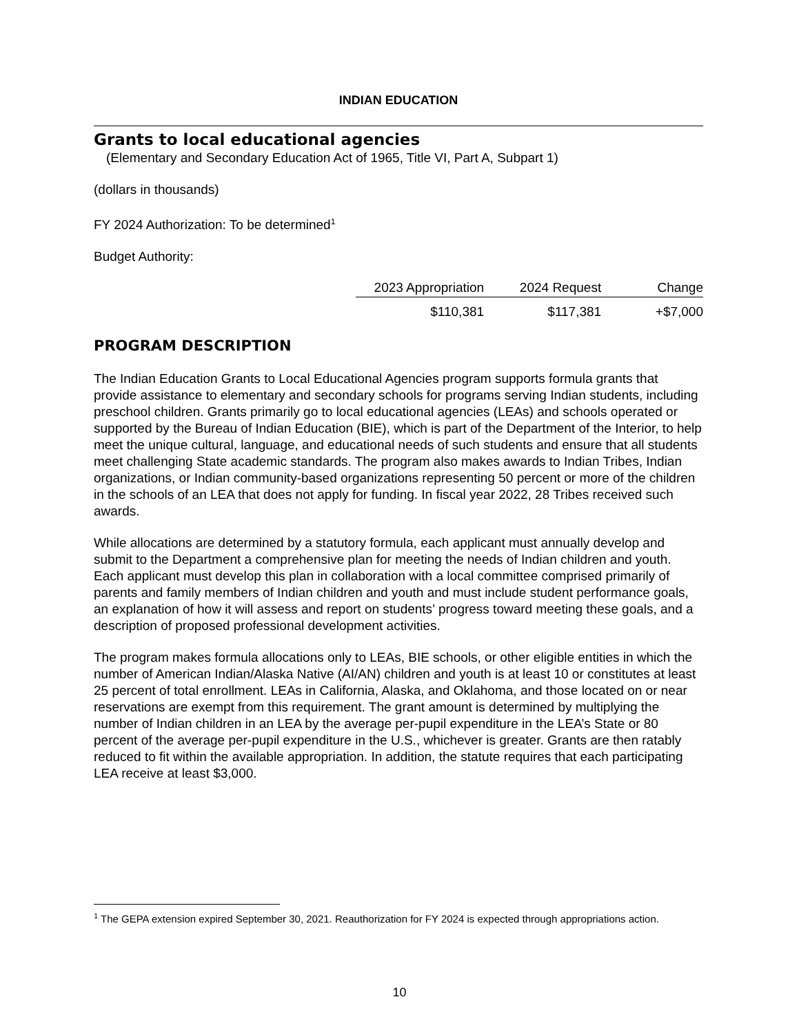INDIAN EDUCATION
Grants to local educational agencies
(Elementary and Secondary Education Act of 1965, Title VI, Part A, Subpart 1)
(dollars in thousands)
FY 2024 Authorization: To be determined<sup>1</sup>
Budget Authority:
| 2023 Appropriation | 2024 Request | Change |
| --- | --- | --- |
| $110,381 | $117,381 | +$7,000 |
PROGRAM DESCRIPTION
The Indian Education Grants to Local Educational Agencies program supports formula grants that provide assistance to elementary and secondary schools for programs serving Indian students, including preschool children. Grants primarily go to local educational agencies (LEAs) and schools operated or supported by the Bureau of Indian Education (BIE), which is part of the Department of the Interior, to help meet the unique cultural, language, and educational needs of such students and ensure that all students meet challenging State academic standards. The program also makes awards to Indian Tribes, Indian organizations, or Indian community-based organizations representing 50 percent or more of the children in the schools of an LEA that does not apply for funding. In fiscal year 2022, 28 Tribes received such awards.
While allocations are determined by a statutory formula, each applicant must annually develop and submit to the Department a comprehensive plan for meeting the needs of Indian children and youth. Each applicant must develop this plan in collaboration with a local committee comprised primarily of parents and family members of Indian children and youth and must include student performance goals, an explanation of how it will assess and report on students’ progress toward meeting these goals, and a description of proposed professional development activities.
The program makes formula allocations only to LEAs, BIE schools, or other eligible entities in which the number of American Indian/Alaska Native (AI/AN) children and youth is at least 10 or constitutes at least 25 percent of total enrollment. LEAs in California, Alaska, and Oklahoma, and those located on or near reservations are exempt from this requirement. The grant amount is determined by multiplying the number of Indian children in an LEA by the average per-pupil expenditure in the LEA’s State or 80 percent of the average per-pupil expenditure in the U.S., whichever is greater. Grants are then ratably reduced to fit within the available appropriation. In addition, the statute requires that each participating LEA receive at least $3,000.
<sup>1</sup> The GEPA extension expired September 30, 2021. Reauthorization for FY 2024 is expected through appropriations action.
10